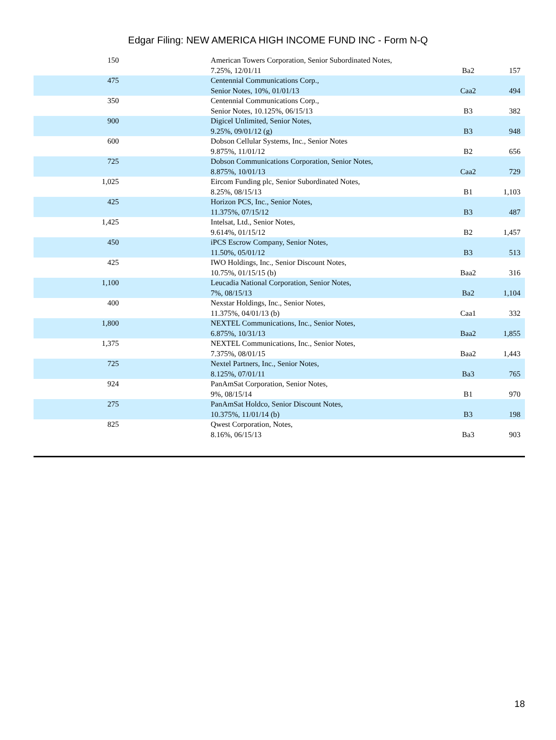Edgar Filing: NEW AMERICA HIGH INCOME FUND INC - Form N-Q
| 150 | | American Towers Corporation, Senior Subordinated Notes, 7.25%, 12/01/11 | Ba2 | 157 |
| 475 | | Centennial Communications Corp., Senior Notes, 10%, 01/01/13 | Caa2 | 494 |
| 350 | | Centennial Communications Corp., Senior Notes, 10.125%, 06/15/13 | B3 | 382 |
| 900 | | Digicel Unlimited, Senior Notes, 9.25%, 09/01/12 (g) | B3 | 948 |
| 600 | | Dobson Cellular Systems, Inc., Senior Notes 9.875%, 11/01/12 | B2 | 656 |
| 725 | | Dobson Communications Corporation, Senior Notes, 8.875%, 10/01/13 | Caa2 | 729 |
| 1,025 | | Eircom Funding plc, Senior Subordinated Notes, 8.25%, 08/15/13 | B1 | 1,103 |
| 425 | | Horizon PCS, Inc., Senior Notes, 11.375%, 07/15/12 | B3 | 487 |
| 1,425 | | Intelsat, Ltd., Senior Notes, 9.614%, 01/15/12 | B2 | 1,457 |
| 450 | | iPCS Escrow Company, Senior Notes, 11.50%, 05/01/12 | B3 | 513 |
| 425 | | IWO Holdings, Inc., Senior Discount Notes, 10.75%, 01/15/15 (b) | Baa2 | 316 |
| 1,100 | | Leucadia National Corporation, Senior Notes, 7%, 08/15/13 | Ba2 | 1,104 |
| 400 | | Nexstar Holdings, Inc., Senior Notes, 11.375%, 04/01/13 (b) | Caa1 | 332 |
| 1,800 | | NEXTEL Communications, Inc., Senior Notes, 6.875%, 10/31/13 | Baa2 | 1,855 |
| 1,375 | | NEXTEL Communications, Inc., Senior Notes, 7.375%, 08/01/15 | Baa2 | 1,443 |
| 725 | | Nextel Partners, Inc., Senior Notes, 8.125%, 07/01/11 | Ba3 | 765 |
| 924 | | PanAmSat Corporation, Senior Notes, 9%, 08/15/14 | B1 | 970 |
| 275 | | PanAmSat Holdco, Senior Discount Notes, 10.375%, 11/01/14 (b) | B3 | 198 |
| 825 | | Qwest Corporation, Notes, 8.16%, 06/15/13 | Ba3 | 903 |
18